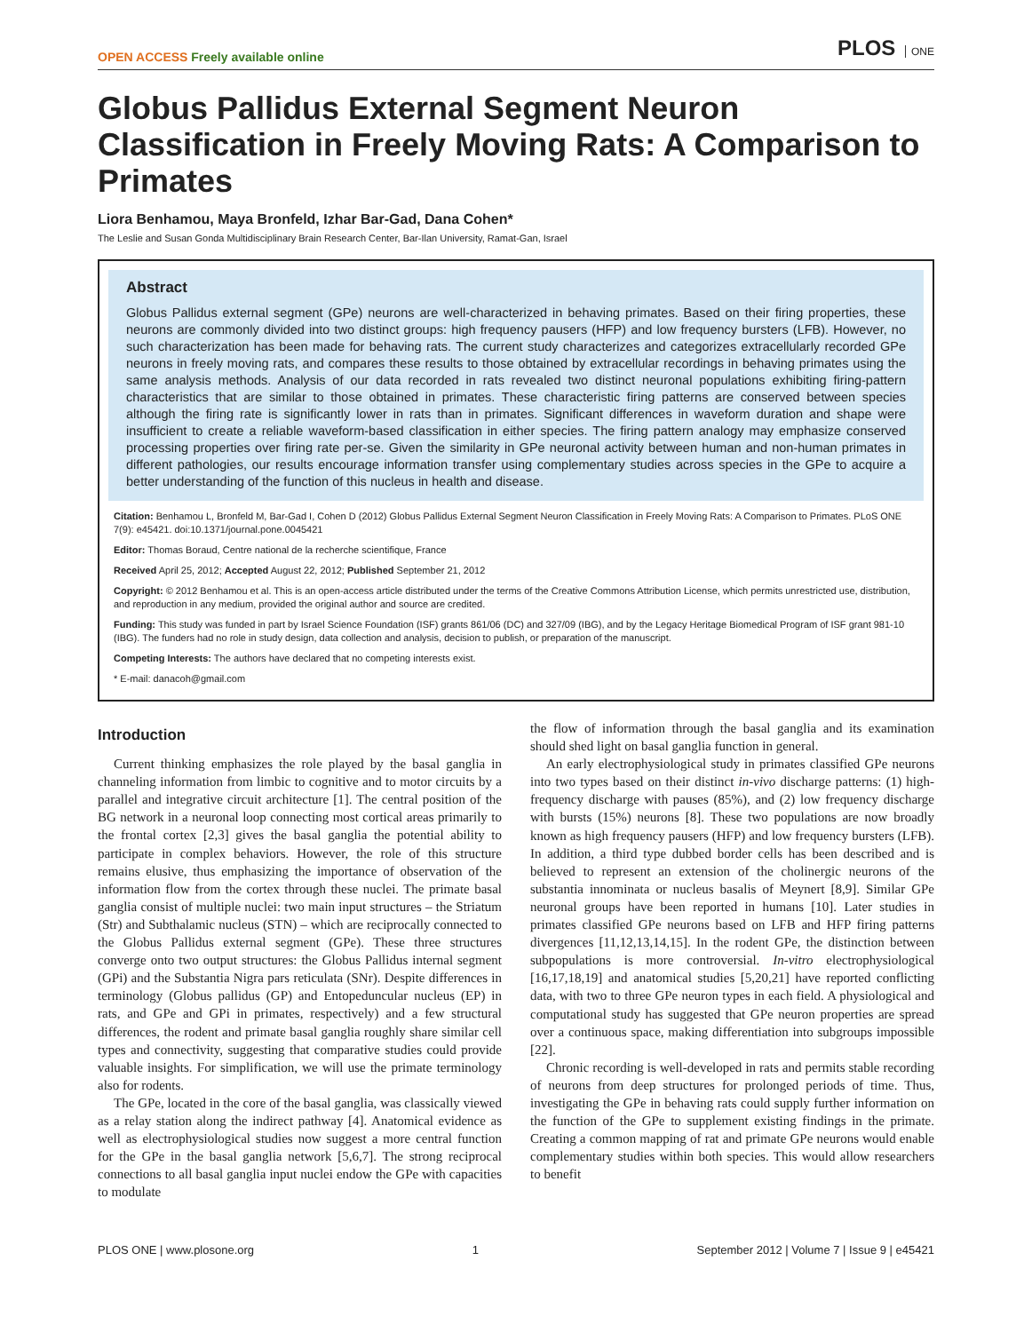OPEN ACCESS Freely available online
PLOS ONE
Globus Pallidus External Segment Neuron Classification in Freely Moving Rats: A Comparison to Primates
Liora Benhamou, Maya Bronfeld, Izhar Bar-Gad, Dana Cohen*
The Leslie and Susan Gonda Multidisciplinary Brain Research Center, Bar-Ilan University, Ramat-Gan, Israel
Abstract
Globus Pallidus external segment (GPe) neurons are well-characterized in behaving primates. Based on their firing properties, these neurons are commonly divided into two distinct groups: high frequency pausers (HFP) and low frequency bursters (LFB). However, no such characterization has been made for behaving rats. The current study characterizes and categorizes extracellularly recorded GPe neurons in freely moving rats, and compares these results to those obtained by extracellular recordings in behaving primates using the same analysis methods. Analysis of our data recorded in rats revealed two distinct neuronal populations exhibiting firing-pattern characteristics that are similar to those obtained in primates. These characteristic firing patterns are conserved between species although the firing rate is significantly lower in rats than in primates. Significant differences in waveform duration and shape were insufficient to create a reliable waveform-based classification in either species. The firing pattern analogy may emphasize conserved processing properties over firing rate per-se. Given the similarity in GPe neuronal activity between human and non-human primates in different pathologies, our results encourage information transfer using complementary studies across species in the GPe to acquire a better understanding of the function of this nucleus in health and disease.
Citation: Benhamou L, Bronfeld M, Bar-Gad I, Cohen D (2012) Globus Pallidus External Segment Neuron Classification in Freely Moving Rats: A Comparison to Primates. PLoS ONE 7(9): e45421. doi:10.1371/journal.pone.0045421
Editor: Thomas Boraud, Centre national de la recherche scientifique, France
Received April 25, 2012; Accepted August 22, 2012; Published September 21, 2012
Copyright: © 2012 Benhamou et al. This is an open-access article distributed under the terms of the Creative Commons Attribution License, which permits unrestricted use, distribution, and reproduction in any medium, provided the original author and source are credited.
Funding: This study was funded in part by Israel Science Foundation (ISF) grants 861/06 (DC) and 327/09 (IBG), and by the Legacy Heritage Biomedical Program of ISF grant 981-10 (IBG). The funders had no role in study design, data collection and analysis, decision to publish, or preparation of the manuscript.
Competing Interests: The authors have declared that no competing interests exist.
* E-mail: danacoh@gmail.com
Introduction
Current thinking emphasizes the role played by the basal ganglia in channeling information from limbic to cognitive and to motor circuits by a parallel and integrative circuit architecture [1]. The central position of the BG network in a neuronal loop connecting most cortical areas primarily to the frontal cortex [2,3] gives the basal ganglia the potential ability to participate in complex behaviors. However, the role of this structure remains elusive, thus emphasizing the importance of observation of the information flow from the cortex through these nuclei. The primate basal ganglia consist of multiple nuclei: two main input structures – the Striatum (Str) and Subthalamic nucleus (STN) – which are reciprocally connected to the Globus Pallidus external segment (GPe). These three structures converge onto two output structures: the Globus Pallidus internal segment (GPi) and the Substantia Nigra pars reticulata (SNr). Despite differences in terminology (Globus pallidus (GP) and Entopeduncular nucleus (EP) in rats, and GPe and GPi in primates, respectively) and a few structural differences, the rodent and primate basal ganglia roughly share similar cell types and connectivity, suggesting that comparative studies could provide valuable insights. For simplification, we will use the primate terminology also for rodents.
The GPe, located in the core of the basal ganglia, was classically viewed as a relay station along the indirect pathway [4]. Anatomical evidence as well as electrophysiological studies now suggest a more central function for the GPe in the basal ganglia network [5,6,7]. The strong reciprocal connections to all basal ganglia input nuclei endow the GPe with capacities to modulate
the flow of information through the basal ganglia and its examination should shed light on basal ganglia function in general.
An early electrophysiological study in primates classified GPe neurons into two types based on their distinct in-vivo discharge patterns: (1) high-frequency discharge with pauses (85%), and (2) low frequency discharge with bursts (15%) neurons [8]. These two populations are now broadly known as high frequency pausers (HFP) and low frequency bursters (LFB). In addition, a third type dubbed border cells has been described and is believed to represent an extension of the cholinergic neurons of the substantia innominata or nucleus basalis of Meynert [8,9]. Similar GPe neuronal groups have been reported in humans [10]. Later studies in primates classified GPe neurons based on LFB and HFP firing patterns divergences [11,12,13,14,15]. In the rodent GPe, the distinction between subpopulations is more controversial. In-vitro electrophysiological [16,17,18,19] and anatomical studies [5,20,21] have reported conflicting data, with two to three GPe neuron types in each field. A physiological and computational study has suggested that GPe neuron properties are spread over a continuous space, making differentiation into subgroups impossible [22].
Chronic recording is well-developed in rats and permits stable recording of neurons from deep structures for prolonged periods of time. Thus, investigating the GPe in behaving rats could supply further information on the function of the GPe to supplement existing findings in the primate. Creating a common mapping of rat and primate GPe neurons would enable complementary studies within both species. This would allow researchers to benefit
PLOS ONE | www.plosone.org 1 September 2012 | Volume 7 | Issue 9 | e45421